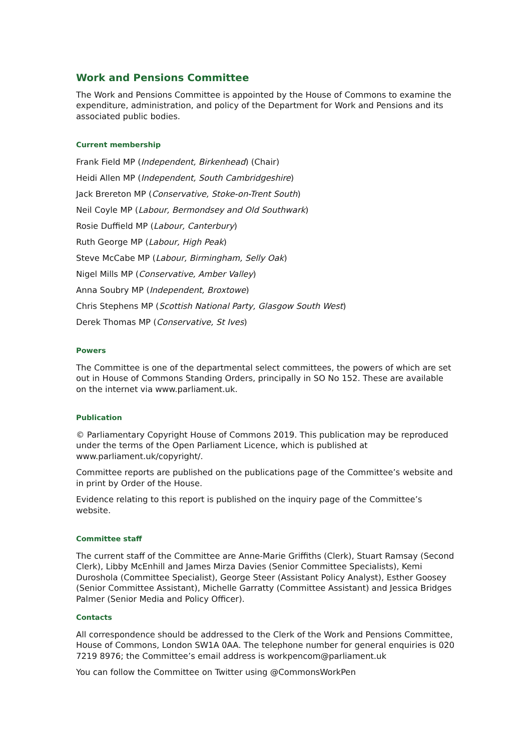Work and Pensions Committee
The Work and Pensions Committee is appointed by the House of Commons to examine the expenditure, administration, and policy of the Department for Work and Pensions and its associated public bodies.
Current membership
Frank Field MP (Independent, Birkenhead) (Chair)
Heidi Allen MP (Independent, South Cambridgeshire)
Jack Brereton MP (Conservative, Stoke-on-Trent South)
Neil Coyle MP (Labour, Bermondsey and Old Southwark)
Rosie Duffield MP (Labour, Canterbury)
Ruth George MP (Labour, High Peak)
Steve McCabe MP (Labour, Birmingham, Selly Oak)
Nigel Mills MP (Conservative, Amber Valley)
Anna Soubry MP (Independent, Broxtowe)
Chris Stephens MP (Scottish National Party, Glasgow South West)
Derek Thomas MP (Conservative, St Ives)
Powers
The Committee is one of the departmental select committees, the powers of which are set out in House of Commons Standing Orders, principally in SO No 152. These are available on the internet via www.parliament.uk.
Publication
© Parliamentary Copyright House of Commons 2019. This publication may be reproduced under the terms of the Open Parliament Licence, which is published at www.parliament.uk/copyright/.
Committee reports are published on the publications page of the Committee’s website and in print by Order of the House.
Evidence relating to this report is published on the inquiry page of the Committee’s website.
Committee staff
The current staff of the Committee are Anne-Marie Griffiths (Clerk), Stuart Ramsay (Second Clerk), Libby McEnhill and James Mirza Davies (Senior Committee Specialists), Kemi Duroshola (Committee Specialist), George Steer (Assistant Policy Analyst), Esther Goosey (Senior Committee Assistant), Michelle Garratty (Committee Assistant) and Jessica Bridges Palmer (Senior Media and Policy Officer).
Contacts
All correspondence should be addressed to the Clerk of the Work and Pensions Committee, House of Commons, London SW1A 0AA. The telephone number for general enquiries is 020 7219 8976; the Committee’s email address is workpencom@parliament.uk
You can follow the Committee on Twitter using @CommonsWorkPen